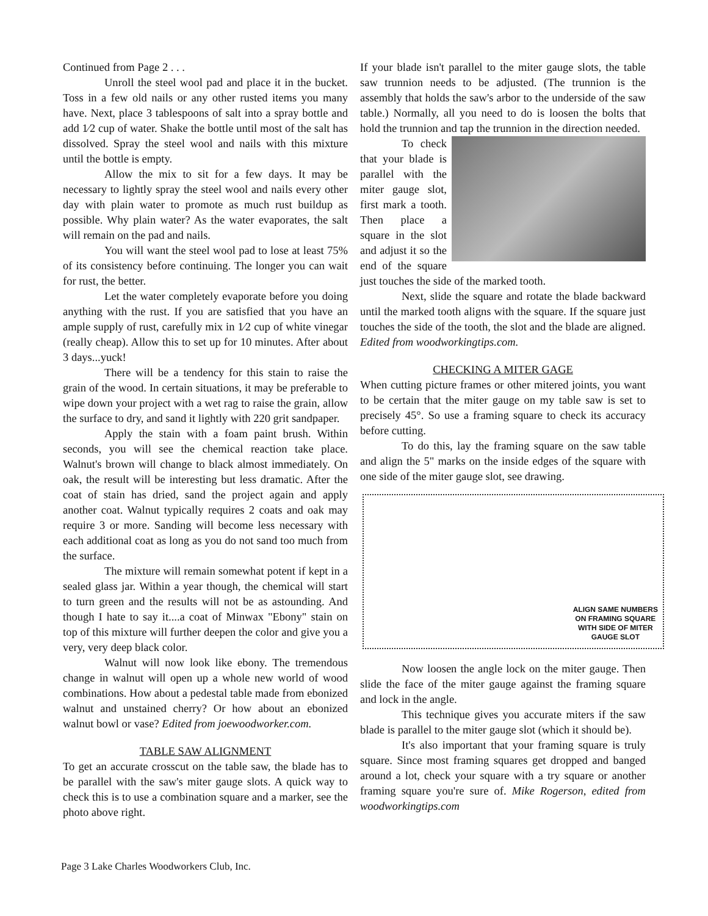Continued from Page 2 . . .
Unroll the steel wool pad and place it in the bucket. Toss in a few old nails or any other rusted items you many have. Next, place 3 tablespoons of salt into a spray bottle and add 1⁄2 cup of water. Shake the bottle until most of the salt has dissolved. Spray the steel wool and nails with this mixture until the bottle is empty.
Allow the mix to sit for a few days. It may be necessary to lightly spray the steel wool and nails every other day with plain water to promote as much rust buildup as possible. Why plain water? As the water evaporates, the salt will remain on the pad and nails.
You will want the steel wool pad to lose at least 75% of its consistency before continuing. The longer you can wait for rust, the better.
Let the water completely evaporate before you doing anything with the rust. If you are satisfied that you have an ample supply of rust, carefully mix in 1⁄2 cup of white vinegar (really cheap). Allow this to set up for 10 minutes. After about 3 days...yuck!
There will be a tendency for this stain to raise the grain of the wood. In certain situations, it may be preferable to wipe down your project with a wet rag to raise the grain, allow the surface to dry, and sand it lightly with 220 grit sandpaper.
Apply the stain with a foam paint brush. Within seconds, you will see the chemical reaction take place. Walnut's brown will change to black almost immediately. On oak, the result will be interesting but less dramatic. After the coat of stain has dried, sand the project again and apply another coat. Walnut typically requires 2 coats and oak may require 3 or more. Sanding will become less necessary with each additional coat as long as you do not sand too much from the surface.
The mixture will remain somewhat potent if kept in a sealed glass jar. Within a year though, the chemical will start to turn green and the results will not be as astounding. And though I hate to say it....a coat of Minwax "Ebony" stain on top of this mixture will further deepen the color and give you a very, very deep black color.
Walnut will now look like ebony. The tremendous change in walnut will open up a whole new world of wood combinations. How about a pedestal table made from ebonized walnut and unstained cherry? Or how about an ebonized walnut bowl or vase? Edited from joewoodworker.com.
TABLE SAW ALIGNMENT
To get an accurate crosscut on the table saw, the blade has to be parallel with the saw's miter gauge slots. A quick way to check this is to use a combination square and a marker, see the photo above right.
If your blade isn't parallel to the miter gauge slots, the table saw trunnion needs to be adjusted. (The trunnion is the assembly that holds the saw's arbor to the underside of the saw table.) Normally, all you need to do is loosen the bolts that hold the trunnion and tap the trunnion in the direction needed.
To check that your blade is parallel with the miter gauge slot, first mark a tooth. Then place a square in the slot and adjust it so the end of the square just touches the side of the marked tooth.
Next, slide the square and rotate the blade backward until the marked tooth aligns with the square. If the square just touches the side of the tooth, the slot and the blade are aligned. Edited from woodworkingtips.com.
CHECKING A MITER GAGE
When cutting picture frames or other mitered joints, you want to be certain that the miter gauge on my table saw is set to precisely 45°. So use a framing square to check its accuracy before cutting.
To do this, lay the framing square on the saw table and align the 5" marks on the inside edges of the square with one side of the miter gauge slot, see drawing.
ALIGN SAME NUMBERS
ON FRAMING SQUARE
WITH SIDE OF MITER
GAUGE SLOT
Now loosen the angle lock on the miter gauge. Then slide the face of the miter gauge against the framing square and lock in the angle.
This technique gives you accurate miters if the saw blade is parallel to the miter gauge slot (which it should be).
It's also important that your framing square is truly square. Since most framing squares get dropped and banged around a lot, check your square with a try square or another framing square you're sure of. Mike Rogerson, edited from woodworkingtips.com
Page 3 Lake Charles Woodworkers Club, Inc.